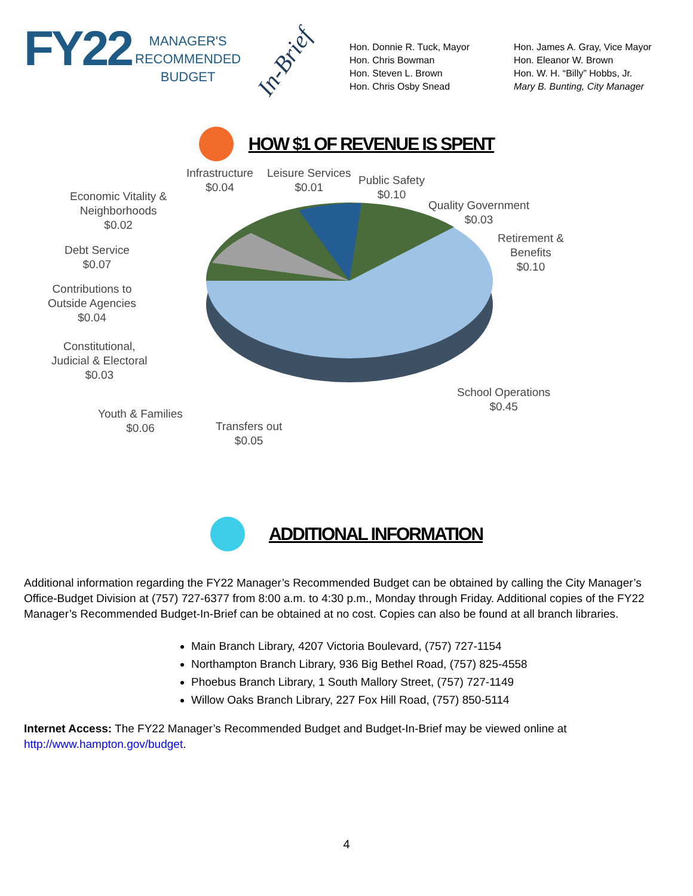FY22
MANAGER'S
RECOMMENDED
BUDGET
In-Brief
Hon. Donnie R. Tuck, Mayor
Hon. Chris Bowman
Hon. Steven L. Brown
Hon. Chris Osby Snead
Hon. James A. Gray, Vice Mayor
Hon. Eleanor W. Brown
Hon. W. H. “Billy” Hobbs, Jr.
Mary B. Bunting, City Manager
HOW $1 OF REVENUE IS SPENT
Infrastructure
$0.04
Leisure Services
$0.01
Public Safety
$0.10
Quality Government
$0.03
Retirement &
Benefits
$0.10
Economic Vitality &
Neighborhoods
$0.02
Debt Service
$0.07
Contributions to
Outside Agencies
$0.04
Constitutional,
Judicial & Electoral
$0.03
School Operations
$0.45
Youth & Families
$0.06
Transfers out
$0.05
ADDITIONAL INFORMATION
Additional information regarding the FY22 Manager’s Recommended Budget can be obtained by calling the City Manager’s Office-Budget Division at (757) 727-6377 from 8:00 a.m. to 4:30 p.m., Monday through Friday. Additional copies of the FY22 Manager’s Recommended Budget-In-Brief can be obtained at no cost. Copies can also be found at all branch libraries.
Main Branch Library, 4207 Victoria Boulevard, (757) 727-1154
Northampton Branch Library, 936 Big Bethel Road, (757) 825-4558
Phoebus Branch Library, 1 South Mallory Street, (757) 727-1149
Willow Oaks Branch Library, 227 Fox Hill Road, (757) 850-5114
Internet Access: The FY22 Manager’s Recommended Budget and Budget-In-Brief may be viewed online at http://www.hampton.gov/budget.
4